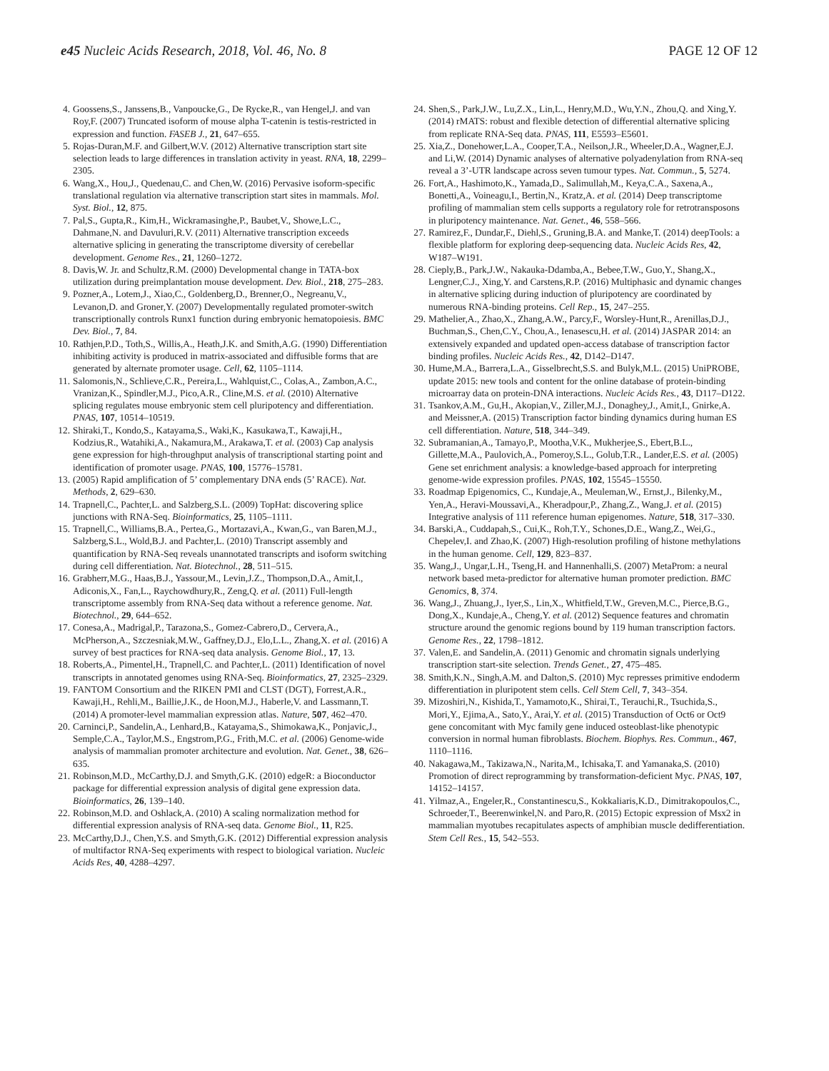e45 Nucleic Acids Research, 2018, Vol. 46, No. 8 PAGE 12 OF 12
4. Goossens,S., Janssens,B., Vanpoucke,G., De Rycke,R., van Hengel,J. and van Roy,F. (2007) Truncated isoform of mouse alpha T-catenin is testis-restricted in expression and function. FASEB J., 21, 647–655.
5. Rojas-Duran,M.F. and Gilbert,W.V. (2012) Alternative transcription start site selection leads to large differences in translation activity in yeast. RNA, 18, 2299–2305.
6. Wang,X., Hou,J., Quedenau,C. and Chen,W. (2016) Pervasive isoform-specific translational regulation via alternative transcription start sites in mammals. Mol. Syst. Biol., 12, 875.
7. Pal,S., Gupta,R., Kim,H., Wickramasinghe,P., Baubet,V., Showe,L.C., Dahmane,N. and Davuluri,R.V. (2011) Alternative transcription exceeds alternative splicing in generating the transcriptome diversity of cerebellar development. Genome Res., 21, 1260–1272.
8. Davis,W. Jr. and Schultz,R.M. (2000) Developmental change in TATA-box utilization during preimplantation mouse development. Dev. Biol., 218, 275–283.
9. Pozner,A., Lotem,J., Xiao,C., Goldenberg,D., Brenner,O., Negreanu,V., Levanon,D. and Groner,Y. (2007) Developmentally regulated promoter-switch transcriptionally controls Runx1 function during embryonic hematopoiesis. BMC Dev. Biol., 7, 84.
10. Rathjen,P.D., Toth,S., Willis,A., Heath,J.K. and Smith,A.G. (1990) Differentiation inhibiting activity is produced in matrix-associated and diffusible forms that are generated by alternate promoter usage. Cell, 62, 1105–1114.
11. Salomonis,N., Schlieve,C.R., Pereira,L., Wahlquist,C., Colas,A., Zambon,A.C., Vranizan,K., Spindler,M.J., Pico,A.R., Cline,M.S. et al. (2010) Alternative splicing regulates mouse embryonic stem cell pluripotency and differentiation. PNAS, 107, 10514–10519.
12. Shiraki,T., Kondo,S., Katayama,S., Waki,K., Kasukawa,T., Kawaji,H., Kodzius,R., Watahiki,A., Nakamura,M., Arakawa,T. et al. (2003) Cap analysis gene expression for high-throughput analysis of transcriptional starting point and identification of promoter usage. PNAS, 100, 15776–15781.
13. (2005) Rapid amplification of 5’ complementary DNA ends (5’ RACE). Nat. Methods, 2, 629–630.
14. Trapnell,C., Pachter,L. and Salzberg,S.L. (2009) TopHat: discovering splice junctions with RNA-Seq. Bioinformatics, 25, 1105–1111.
15. Trapnell,C., Williams,B.A., Pertea,G., Mortazavi,A., Kwan,G., van Baren,M.J., Salzberg,S.L., Wold,B.J. and Pachter,L. (2010) Transcript assembly and quantification by RNA-Seq reveals unannotated transcripts and isoform switching during cell differentiation. Nat. Biotechnol., 28, 511–515.
16. Grabherr,M.G., Haas,B.J., Yassour,M., Levin,J.Z., Thompson,D.A., Amit,I., Adiconis,X., Fan,L., Raychowdhury,R., Zeng,Q. et al. (2011) Full-length transcriptome assembly from RNA-Seq data without a reference genome. Nat. Biotechnol., 29, 644–652.
17. Conesa,A., Madrigal,P., Tarazona,S., Gomez-Cabrero,D., Cervera,A., McPherson,A., Szczesniak,M.W., Gaffney,D.J., Elo,L.L., Zhang,X. et al. (2016) A survey of best practices for RNA-seq data analysis. Genome Biol., 17, 13.
18. Roberts,A., Pimentel,H., Trapnell,C. and Pachter,L. (2011) Identification of novel transcripts in annotated genomes using RNA-Seq. Bioinformatics, 27, 2325–2329.
19. FANTOM Consortium and the RIKEN PMI and CLST (DGT), Forrest,A.R., Kawaji,H., Rehli,M., Baillie,J.K., de Hoon,M.J., Haberle,V. and Lassmann,T. (2014) A promoter-level mammalian expression atlas. Nature, 507, 462–470.
20. Carninci,P., Sandelin,A., Lenhard,B., Katayama,S., Shimokawa,K., Ponjavic,J., Semple,C.A., Taylor,M.S., Engstrom,P.G., Frith,M.C. et al. (2006) Genome-wide analysis of mammalian promoter architecture and evolution. Nat. Genet., 38, 626–635.
21. Robinson,M.D., McCarthy,D.J. and Smyth,G.K. (2010) edgeR: a Bioconductor package for differential expression analysis of digital gene expression data. Bioinformatics, 26, 139–140.
22. Robinson,M.D. and Oshlack,A. (2010) A scaling normalization method for differential expression analysis of RNA-seq data. Genome Biol., 11, R25.
23. McCarthy,D.J., Chen,Y.S. and Smyth,G.K. (2012) Differential expression analysis of multifactor RNA-Seq experiments with respect to biological variation. Nucleic Acids Res, 40, 4288–4297.
24. Shen,S., Park,J.W., Lu,Z.X., Lin,L., Henry,M.D., Wu,Y.N., Zhou,Q. and Xing,Y. (2014) rMATS: robust and flexible detection of differential alternative splicing from replicate RNA-Seq data. PNAS, 111, E5593–E5601.
25. Xia,Z., Donehower,L.A., Cooper,T.A., Neilson,J.R., Wheeler,D.A., Wagner,E.J. and Li,W. (2014) Dynamic analyses of alternative polyadenylation from RNA-seq reveal a 3’-UTR landscape across seven tumour types. Nat. Commun., 5, 5274.
26. Fort,A., Hashimoto,K., Yamada,D., Salimullah,M., Keya,C.A., Saxena,A., Bonetti,A., Voineagu,I., Bertin,N., Kratz,A. et al. (2014) Deep transcriptome profiling of mammalian stem cells supports a regulatory role for retrotransposons in pluripotency maintenance. Nat. Genet., 46, 558–566.
27. Ramirez,F., Dundar,F., Diehl,S., Gruning,B.A. and Manke,T. (2014) deepTools: a flexible platform for exploring deep-sequencing data. Nucleic Acids Res, 42, W187–W191.
28. Cieply,B., Park,J.W., Nakauka-Ddamba,A., Bebee,T.W., Guo,Y., Shang,X., Lengner,C.J., Xing,Y. and Carstens,R.P. (2016) Multiphasic and dynamic changes in alternative splicing during induction of pluripotency are coordinated by numerous RNA-binding proteins. Cell Rep., 15, 247–255.
29. Mathelier,A., Zhao,X., Zhang,A.W., Parcy,F., Worsley-Hunt,R., Arenillas,D.J., Buchman,S., Chen,C.Y., Chou,A., Ienasescu,H. et al. (2014) JASPAR 2014: an extensively expanded and updated open-access database of transcription factor binding profiles. Nucleic Acids Res., 42, D142–D147.
30. Hume,M.A., Barrera,L.A., Gisselbrecht,S.S. and Bulyk,M.L. (2015) UniPROBE, update 2015: new tools and content for the online database of protein-binding microarray data on protein-DNA interactions. Nucleic Acids Res., 43, D117–D122.
31. Tsankov,A.M., Gu,H., Akopian,V., Ziller,M.J., Donaghey,J., Amit,I., Gnirke,A. and Meissner,A. (2015) Transcription factor binding dynamics during human ES cell differentiation. Nature, 518, 344–349.
32. Subramanian,A., Tamayo,P., Mootha,V.K., Mukherjee,S., Ebert,B.L., Gillette,M.A., Paulovich,A., Pomeroy,S.L., Golub,T.R., Lander,E.S. et al. (2005) Gene set enrichment analysis: a knowledge-based approach for interpreting genome-wide expression profiles. PNAS, 102, 15545–15550.
33. Roadmap Epigenomics, C., Kundaje,A., Meuleman,W., Ernst,J., Bilenky,M., Yen,A., Heravi-Moussavi,A., Kheradpour,P., Zhang,Z., Wang,J. et al. (2015) Integrative analysis of 111 reference human epigenomes. Nature, 518, 317–330.
34. Barski,A., Cuddapah,S., Cui,K., Roh,T.Y., Schones,D.E., Wang,Z., Wei,G., Chepelev,I. and Zhao,K. (2007) High-resolution profiling of histone methylations in the human genome. Cell, 129, 823–837.
35. Wang,J., Ungar,L.H., Tseng,H. and Hannenhalli,S. (2007) MetaProm: a neural network based meta-predictor for alternative human promoter prediction. BMC Genomics, 8, 374.
36. Wang,J., Zhuang,J., Iyer,S., Lin,X., Whitfield,T.W., Greven,M.C., Pierce,B.G., Dong,X., Kundaje,A., Cheng,Y. et al. (2012) Sequence features and chromatin structure around the genomic regions bound by 119 human transcription factors. Genome Res., 22, 1798–1812.
37. Valen,E. and Sandelin,A. (2011) Genomic and chromatin signals underlying transcription start-site selection. Trends Genet., 27, 475–485.
38. Smith,K.N., Singh,A.M. and Dalton,S. (2010) Myc represses primitive endoderm differentiation in pluripotent stem cells. Cell Stem Cell, 7, 343–354.
39. Mizoshiri,N., Kishida,T., Yamamoto,K., Shirai,T., Terauchi,R., Tsuchida,S., Mori,Y., Ejima,A., Sato,Y., Arai,Y. et al. (2015) Transduction of Oct6 or Oct9 gene concomitant with Myc family gene induced osteoblast-like phenotypic conversion in normal human fibroblasts. Biochem. Biophys. Res. Commun., 467, 1110–1116.
40. Nakagawa,M., Takizawa,N., Narita,M., Ichisaka,T. and Yamanaka,S. (2010) Promotion of direct reprogramming by transformation-deficient Myc. PNAS, 107, 14152–14157.
41. Yilmaz,A., Engeler,R., Constantinescu,S., Kokkaliaris,K.D., Dimitrakopoulos,C., Schroeder,T., Beerenwinkel,N. and Paro,R. (2015) Ectopic expression of Msx2 in mammalian myotubes recapitulates aspects of amphibian muscle dedifferentiation. Stem Cell Res., 15, 542–553.